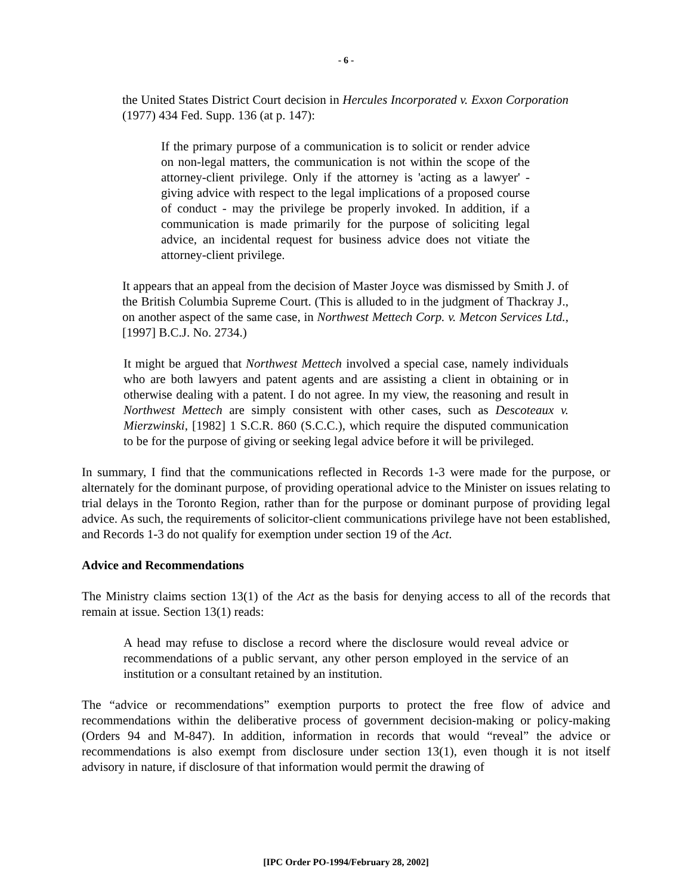- 6 -
the United States District Court decision in Hercules Incorporated v. Exxon Corporation (1977) 434 Fed. Supp. 136 (at p. 147):
If the primary purpose of a communication is to solicit or render advice on non-legal matters, the communication is not within the scope of the attorney-client privilege. Only if the attorney is 'acting as a lawyer' - giving advice with respect to the legal implications of a proposed course of conduct - may the privilege be properly invoked. In addition, if a communication is made primarily for the purpose of soliciting legal advice, an incidental request for business advice does not vitiate the attorney-client privilege.
It appears that an appeal from the decision of Master Joyce was dismissed by Smith J. of the British Columbia Supreme Court. (This is alluded to in the judgment of Thackray J., on another aspect of the same case, in Northwest Mettech Corp. v. Metcon Services Ltd., [1997] B.C.J. No. 2734.)
It might be argued that Northwest Mettech involved a special case, namely individuals who are both lawyers and patent agents and are assisting a client in obtaining or in otherwise dealing with a patent. I do not agree. In my view, the reasoning and result in Northwest Mettech are simply consistent with other cases, such as Descoteaux v. Mierzwinski, [1982] 1 S.C.R. 860 (S.C.C.), which require the disputed communication to be for the purpose of giving or seeking legal advice before it will be privileged.
In summary, I find that the communications reflected in Records 1-3 were made for the purpose, or alternately for the dominant purpose, of providing operational advice to the Minister on issues relating to trial delays in the Toronto Region, rather than for the purpose or dominant purpose of providing legal advice. As such, the requirements of solicitor-client communications privilege have not been established, and Records 1-3 do not qualify for exemption under section 19 of the Act.
Advice and Recommendations
The Ministry claims section 13(1) of the Act as the basis for denying access to all of the records that remain at issue. Section 13(1) reads:
A head may refuse to disclose a record where the disclosure would reveal advice or recommendations of a public servant, any other person employed in the service of an institution or a consultant retained by an institution.
The “advice or recommendations” exemption purports to protect the free flow of advice and recommendations within the deliberative process of government decision-making or policy-making (Orders 94 and M-847). In addition, information in records that would “reveal” the advice or recommendations is also exempt from disclosure under section 13(1), even though it is not itself advisory in nature, if disclosure of that information would permit the drawing of
[IPC Order PO-1994/February 28, 2002]